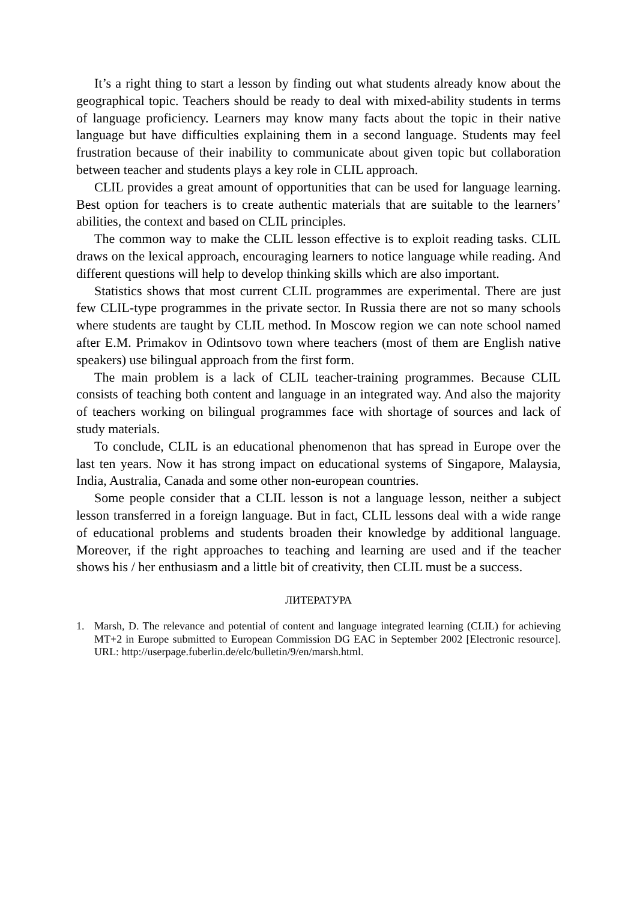It’s a right thing to start a lesson by finding out what students already know about the geographical topic. Teachers should be ready to deal with mixed-ability students in terms of language proficiency. Learners may know many facts about the topic in their native language but have difficulties explaining them in a second language. Students may feel frustration because of their inability to communicate about given topic but collaboration between teacher and students plays a key role in CLIL approach.
CLIL provides a great amount of opportunities that can be used for language learning. Best option for teachers is to create authentic materials that are suitable to the learners’ abilities, the context and based on CLIL principles.
The common way to make the CLIL lesson effective is to exploit reading tasks. CLIL draws on the lexical approach, encouraging learners to notice language while reading. And different questions will help to develop thinking skills which are also important.
Statistics shows that most current CLIL programmes are experimental. There are just few CLIL-type programmes in the private sector. In Russia there are not so many schools where students are taught by CLIL method. In Moscow region we can note school named after E.M. Primakov in Odintsovo town where teachers (most of them are English native speakers) use bilingual approach from the first form.
The main problem is a lack of CLIL teacher-training programmes. Because CLIL consists of teaching both content and language in an integrated way. And also the majority of teachers working on bilingual programmes face with shortage of sources and lack of study materials.
To conclude, CLIL is an educational phenomenon that has spread in Europe over the last ten years. Now it has strong impact on educational systems of Singapore, Malaysia, India, Australia, Canada and some other non-european countries.
Some people consider that a CLIL lesson is not a language lesson, neither a subject lesson transferred in a foreign language. But in fact, CLIL lessons deal with a wide range of educational problems and students broaden their knowledge by additional language. Moreover, if the right approaches to teaching and learning are used and if the teacher shows his / her enthusiasm and a little bit of creativity, then CLIL must be a success.
ЛИТЕРАТУРА
1. Marsh, D. The relevance and potential of content and language integrated learning (CLIL) for achieving MT+2 in Europe submitted to European Commission DG EAC in September 2002 [Electronic resource]. URL: http://userpage.fuberlin.de/elc/bulletin/9/en/marsh.html.